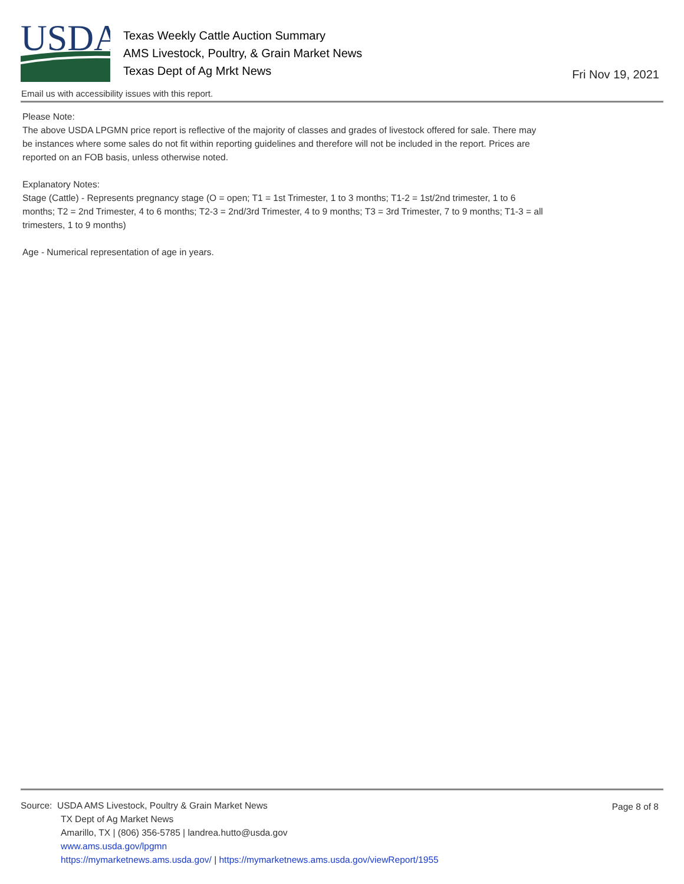USDA
Texas Weekly Cattle Auction Summary
AMS Livestock, Poultry, & Grain Market News
Texas Dept of Ag Mrkt News
Fri Nov 19, 2021
Email us with accessibility issues with this report.
Please Note:
The above USDA LPGMN price report is reflective of the majority of classes and grades of livestock offered for sale. There may be instances where some sales do not fit within reporting guidelines and therefore will not be included in the report. Prices are reported on an FOB basis, unless otherwise noted.
Explanatory Notes:
Stage (Cattle) - Represents pregnancy stage (O = open; T1 = 1st Trimester, 1 to 3 months; T1-2 = 1st/2nd trimester, 1 to 6 months; T2 = 2nd Trimester, 4 to 6 months; T2-3 = 2nd/3rd Trimester, 4 to 9 months; T3 = 3rd Trimester, 7 to 9 months; T1-3 = all trimesters, 1 to 9 months)
Age - Numerical representation of age in years.
Page 8 of 8
Source: USDA AMS Livestock, Poultry & Grain Market News
TX Dept of Ag Market News
Amarillo, TX | (806) 356-5785 | landrea.hutto@usda.gov
www.ams.usda.gov/lpgmn
https://mymarketnews.ams.usda.gov/ | https://mymarketnews.ams.usda.gov/viewReport/1955